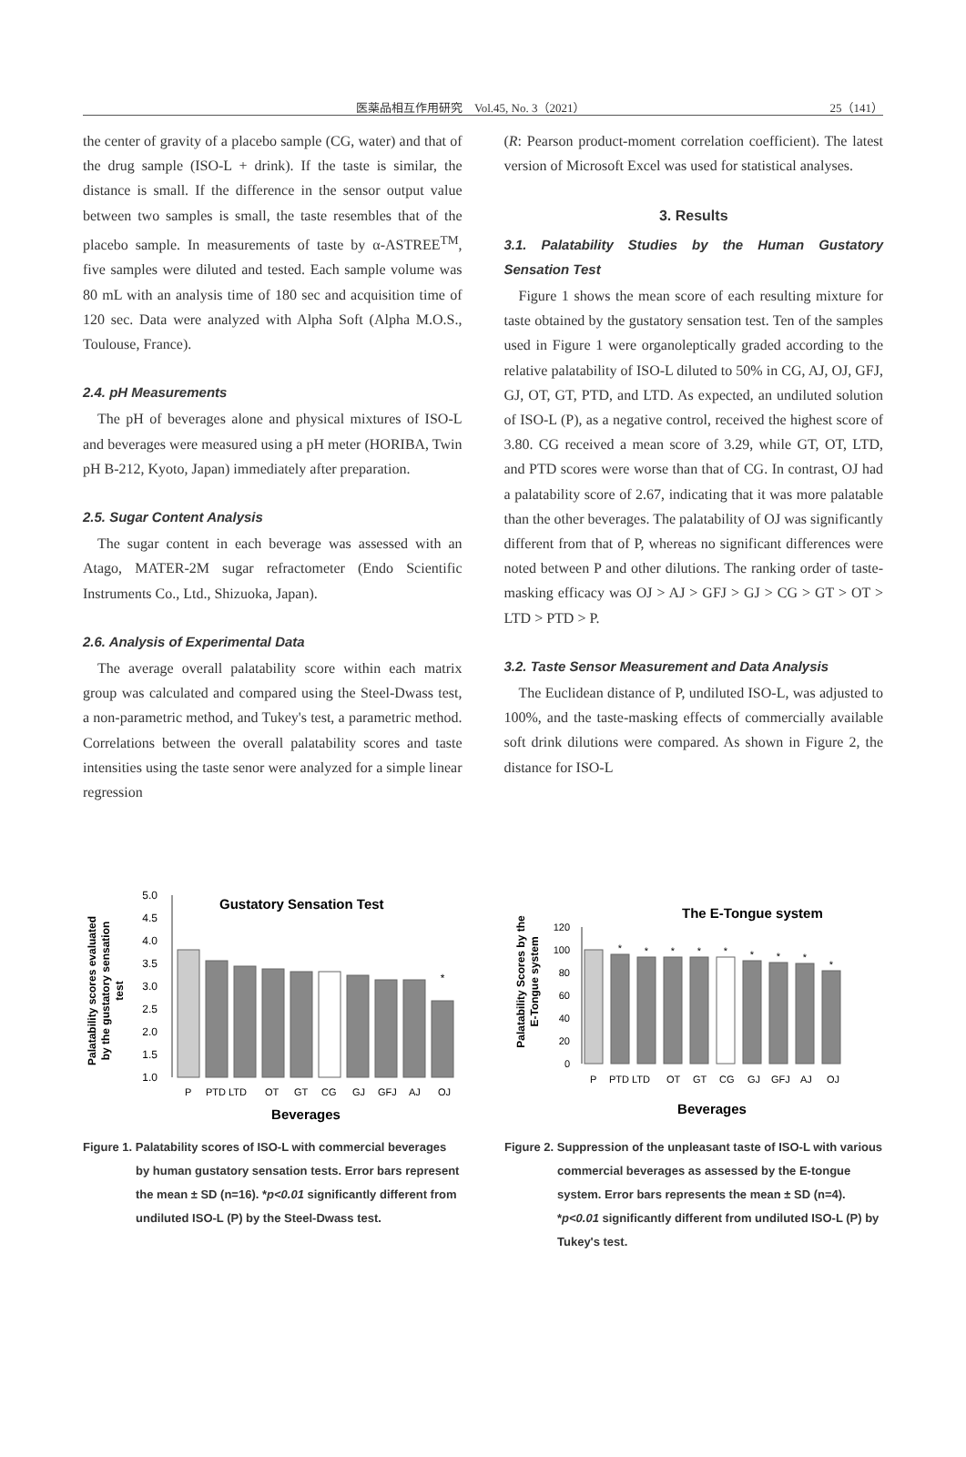医薬品相互作用研究　Vol.45, No. 3（2021） 25（141）
the center of gravity of a placebo sample (CG, water) and that of the drug sample (ISO-L + drink). If the taste is similar, the distance is small. If the difference in the sensor output value between two samples is small, the taste resembles that of the placebo sample. In measurements of taste by α-ASTREE<sup>TM</sup>, five samples were diluted and tested. Each sample volume was 80 mL with an analysis time of 180 sec and acquisition time of 120 sec. Data were analyzed with Alpha Soft (Alpha M.O.S., Toulouse, France).
2.4. pH Measurements
The pH of beverages alone and physical mixtures of ISO-L and beverages were measured using a pH meter (HORIBA, Twin pH B-212, Kyoto, Japan) immediately after preparation.
2.5. Sugar Content Analysis
The sugar content in each beverage was assessed with an Atago, MATER-2M sugar refractometer (Endo Scientific Instruments Co., Ltd., Shizuoka, Japan).
2.6. Analysis of Experimental Data
The average overall palatability score within each matrix group was calculated and compared using the Steel-Dwass test, a non-parametric method, and Tukey's test, a parametric method. Correlations between the overall palatability scores and taste intensities using the taste senor were analyzed for a simple linear regression
(R: Pearson product-moment correlation coefficient). The latest version of Microsoft Excel was used for statistical analyses.
3. Results
3.1. Palatability Studies by the Human Gustatory Sensation Test
Figure 1 shows the mean score of each resulting mixture for taste obtained by the gustatory sensation test. Ten of the samples used in Figure 1 were organoleptically graded according to the relative palatability of ISO-L diluted to 50% in CG, AJ, OJ, GFJ, GJ, OT, GT, PTD, and LTD. As expected, an undiluted solution of ISO-L (P), as a negative control, received the highest score of 3.80. CG received a mean score of 3.29, while GT, OT, LTD, and PTD scores were worse than that of CG. In contrast, OJ had a palatability score of 2.67, indicating that it was more palatable than the other beverages. The palatability of OJ was significantly different from that of P, whereas no significant differences were noted between P and other dilutions. The ranking order of taste-masking efficacy was OJ > AJ > GFJ > GJ > CG > GT > OT > LTD > PTD > P.
3.2. Taste Sensor Measurement and Data Analysis
The Euclidean distance of P, undiluted ISO-L, was adjusted to 100%, and the taste-masking effects of commercially available soft drink dilutions were compared. As shown in Figure 2, the distance for ISO-L
Palatability scores evaluated
by the gustatory sensation
test
Gustatory Sensation Test
5.0
4.5
4.0
3.5
3.0
2.5
2.0
1.5
1.0
*
P
PTD LTD
OT
GT
CG
GJ
GFJ
AJ
OJ
Beverages
Figure 1. Palatability scores of ISO-L with commercial beverages
by human gustatory sensation tests. Error bars represent the mean ± SD (n=16). *p<0.01 significantly different from undiluted ISO-L (P) by the Steel-Dwass test.
Palatability Scores by the
E-Tongue system
The E-Tongue system
120
100
80
60
40
20
0
*
*
*
*
*
*
*
*
*
P
PTD LTD
OT
GT
CG
GJ
GFJ
AJ
OJ
Beverages
Figure 2. Suppression of the unpleasant taste of ISO-L with various
commercial beverages as assessed by the E-tongue system. Error bars represents the mean ± SD (n=4). *p<0.01 significantly different from undiluted ISO-L (P) by Tukey's test.